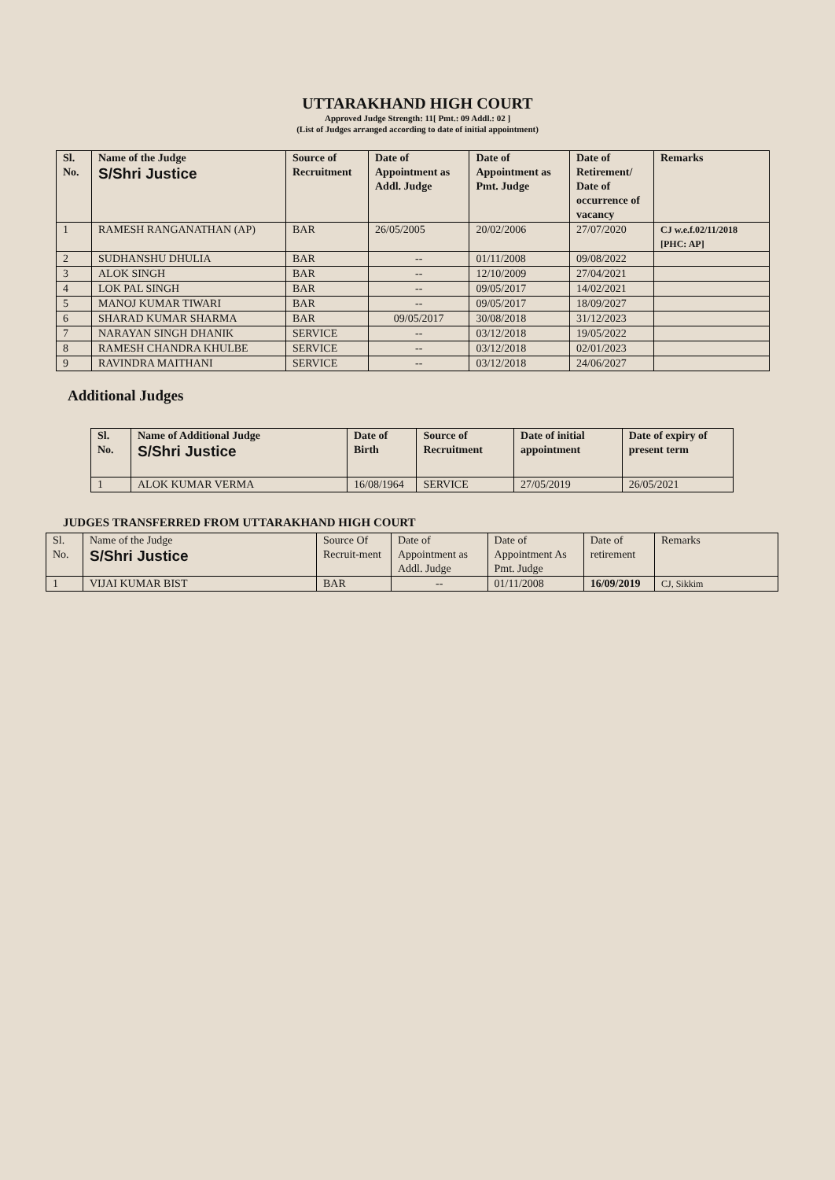UTTARAKHAND HIGH COURT
Approved Judge Strength: 11[ Pmt.: 09 Addl.: 02 ]
(List of Judges arranged according to date of initial appointment)
| Sl. No. | Name of the Judge S/Shri Justice | Source of Recruitment | Date of Appointment as Addl. Judge | Date of Appointment as Pmt. Judge | Date of Retirement/ Date of occurrence of vacancy | Remarks |
| --- | --- | --- | --- | --- | --- | --- |
| 1 | RAMESH RANGANATHAN (AP) | BAR | 26/05/2005 | 20/02/2006 | 27/07/2020 | CJ w.e.f.02/11/2018 [PHC: AP] |
| 2 | SUDHANSHU DHULIA | BAR | -- | 01/11/2008 | 09/08/2022 | |
| 3 | ALOK SINGH | BAR | -- | 12/10/2009 | 27/04/2021 | |
| 4 | LOK PAL SINGH | BAR | -- | 09/05/2017 | 14/02/2021 | |
| 5 | MANOJ KUMAR TIWARI | BAR | -- | 09/05/2017 | 18/09/2027 | |
| 6 | SHARAD KUMAR SHARMA | BAR | 09/05/2017 | 30/08/2018 | 31/12/2023 | |
| 7 | NARAYAN SINGH DHANIK | SERVICE | -- | 03/12/2018 | 19/05/2022 | |
| 8 | RAMESH CHANDRA KHULBE | SERVICE | -- | 03/12/2018 | 02/01/2023 | |
| 9 | RAVINDRA MAITHANI | SERVICE | -- | 03/12/2018 | 24/06/2027 | |
Additional Judges
| Sl. No. | Name of Additional Judge S/Shri Justice | Date of Birth | Source of Recruitment | Date of initial appointment | Date of expiry of present term |
| --- | --- | --- | --- | --- | --- |
| 1 | ALOK KUMAR VERMA | 16/08/1964 | SERVICE | 27/05/2019 | 26/05/2021 |
JUDGES TRANSFERRED FROM UTTARAKHAND HIGH COURT
| Sl. No. | Name of the Judge S/Shri Justice | Source Of Recruit-ment | Date of Appointment as Addl. Judge | Date of Appointment As Pmt. Judge | Date of retirement | Remarks |
| --- | --- | --- | --- | --- | --- | --- |
| 1 | VIJAI KUMAR BIST | BAR | -- | 01/11/2008 | 16/09/2019 | CJ, Sikkim |